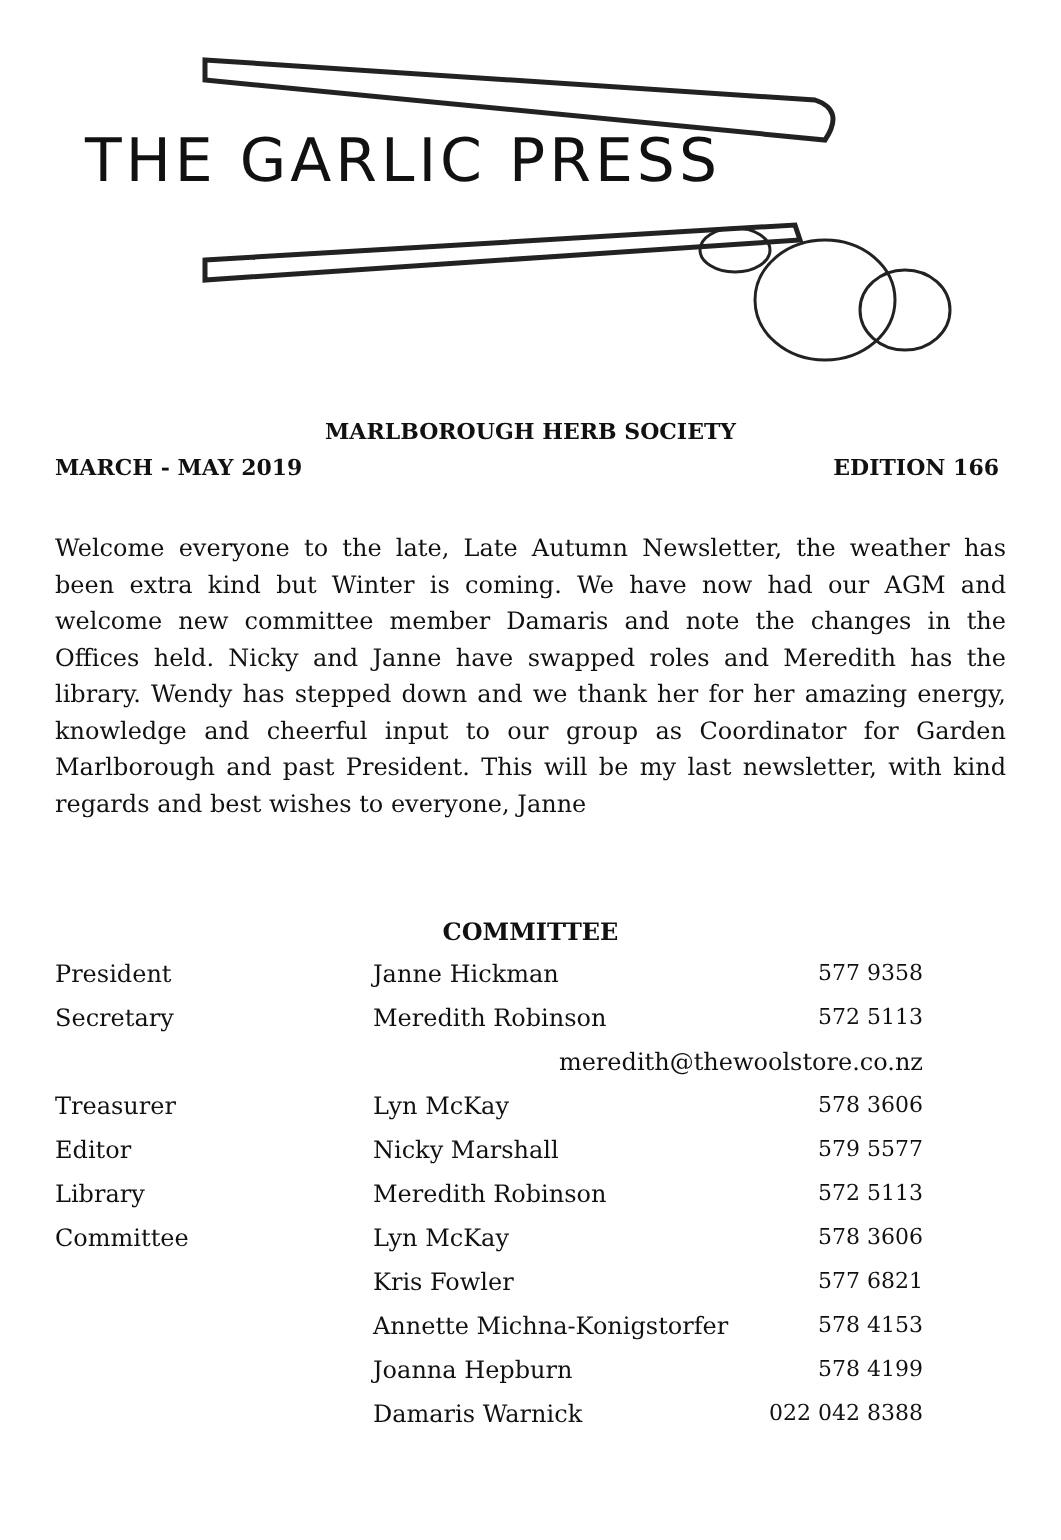THE GARLIC PRESS
MARLBOROUGH HERB SOCIETY
MARCH - MAY 2019 EDITION 166
Welcome everyone to the late, Late Autumn Newsletter, the weather has been extra kind but Winter is coming. We have now had our AGM and welcome new committee member Damaris and note the changes in the Offices held. Nicky and Janne have swapped roles and Meredith has the library. Wendy has stepped down and we thank her for her amazing energy, knowledge and cheerful input to our group as Coordinator for Garden Marlborough and past President. This will be my last newsletter, with kind regards and best wishes to everyone, Janne
COMMITTEE
| President | Janne Hickman | 577 9358 |
| Secretary | Meredith Robinson | 572 5113 |
| | meredith@thewoolstore.co.nz | |
| Treasurer | Lyn McKay | 578 3606 |
| Editor | Nicky Marshall | 579 5577 |
| Library | Meredith Robinson | 572 5113 |
| Committee | Lyn McKay | 578 3606 |
| | Kris Fowler | 577 6821 |
| | Annette Michna-Konigstorfer | 578 4153 |
| | Joanna Hepburn | 578 4199 |
| | Damaris Warnick | 022 042 8388 |